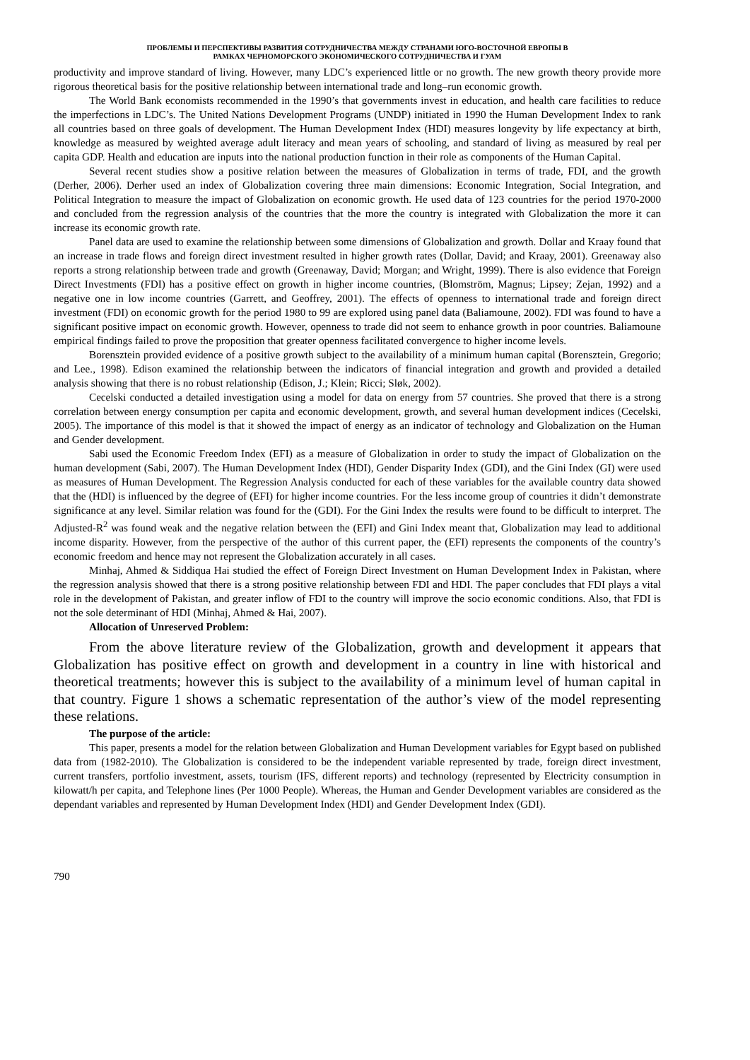ПРОБЛЕМЫ И ПЕРСПЕКТИВЫ РАЗВИТИЯ СОТРУДНИЧЕСТВА МЕЖДУ СТРАНАМИ ЮГО-ВОСТОЧНОЙ ЕВРОПЫ В
РАМКАХ ЧЕРНОМОРСКОГО ЭКОНОМИЧЕСКОГО СОТРУДНИЧЕСТВА И ГУАМ
productivity and improve standard of living. However, many LDC’s experienced little or no growth. The new growth theory provide more rigorous theoretical basis for the positive relationship between international trade and long–run economic growth.
The World Bank economists recommended in the 1990’s that governments invest in education, and health care facilities to reduce the imperfections in LDC’s. The United Nations Development Programs (UNDP) initiated in 1990 the Human Development Index to rank all countries based on three goals of development. The Human Development Index (HDI) measures longevity by life expectancy at birth, knowledge as measured by weighted average adult literacy and mean years of schooling, and standard of living as measured by real per capita GDP. Health and education are inputs into the national production function in their role as components of the Human Capital.
Several recent studies show a positive relation between the measures of Globalization in terms of trade, FDI, and the growth (Derher, 2006). Derher used an index of Globalization covering three main dimensions: Economic Integration, Social Integration, and Political Integration to measure the impact of Globalization on economic growth. He used data of 123 countries for the period 1970-2000 and concluded from the regression analysis of the countries that the more the country is integrated with Globalization the more it can increase its economic growth rate.
Panel data are used to examine the relationship between some dimensions of Globalization and growth. Dollar and Kraay found that an increase in trade flows and foreign direct investment resulted in higher growth rates (Dollar, David; and Kraay, 2001). Greenaway also reports a strong relationship between trade and growth (Greenaway, David; Morgan; and Wright, 1999). There is also evidence that Foreign Direct Investments (FDI) has a positive effect on growth in higher income countries, (Blomström, Magnus; Lipsey; Zejan, 1992) and a negative one in low income countries (Garrett, and Geoffrey, 2001). The effects of openness to international trade and foreign direct investment (FDI) on economic growth for the period 1980 to 99 are explored using panel data (Baliamoune, 2002). FDI was found to have a significant positive impact on economic growth. However, openness to trade did not seem to enhance growth in poor countries. Baliamoune empirical findings failed to prove the proposition that greater openness facilitated convergence to higher income levels.
Borensztein provided evidence of a positive growth subject to the availability of a minimum human capital (Borensztein, Gregorio; and Lee., 1998). Edison examined the relationship between the indicators of financial integration and growth and provided a detailed analysis showing that there is no robust relationship (Edison, J.; Klein; Ricci; Sløk, 2002).
Cecelski conducted a detailed investigation using a model for data on energy from 57 countries. She proved that there is a strong correlation between energy consumption per capita and economic development, growth, and several human development indices (Cecelski, 2005). The importance of this model is that it showed the impact of energy as an indicator of technology and Globalization on the Human and Gender development.
Sabi used the Economic Freedom Index (EFI) as a measure of Globalization in order to study the impact of Globalization on the human development (Sabi, 2007). The Human Development Index (HDI), Gender Disparity Index (GDI), and the Gini Index (GI) were used as measures of Human Development. The Regression Analysis conducted for each of these variables for the available country data showed that the (HDI) is influenced by the degree of (EFI) for higher income countries. For the less income group of countries it didn’t demonstrate significance at any level. Similar relation was found for the (GDI). For the Gini Index the results were found to be difficult to interpret. The Adjusted-R<sup>2</sup> was found weak and the negative relation between the (EFI) and Gini Index meant that, Globalization may lead to additional income disparity. However, from the perspective of the author of this current paper, the (EFI) represents the components of the country’s economic freedom and hence may not represent the Globalization accurately in all cases.
Minhaj, Ahmed & Siddiqua Hai studied the effect of Foreign Direct Investment on Human Development Index in Pakistan, where the regression analysis showed that there is a strong positive relationship between FDI and HDI. The paper concludes that FDI plays a vital role in the development of Pakistan, and greater inflow of FDI to the country will improve the socio economic conditions. Also, that FDI is not the sole determinant of HDI (Minhaj, Ahmed & Hai, 2007).
Allocation of Unreserved Problem:
From the above literature review of the Globalization, growth and development it appears that Globalization has positive effect on growth and development in a country in line with historical and theoretical treatments; however this is subject to the availability of a minimum level of human capital in that country. Figure 1 shows a schematic representation of the author’s view of the model representing these relations.
The purpose of the article:
This paper, presents a model for the relation between Globalization and Human Development variables for Egypt based on published data from (1982-2010). The Globalization is considered to be the independent variable represented by trade, foreign direct investment, current transfers, portfolio investment, assets, tourism (IFS, different reports) and technology (represented by Electricity consumption in kilowatt/h per capita, and Telephone lines (Per 1000 People). Whereas, the Human and Gender Development variables are considered as the dependant variables and represented by Human Development Index (HDI) and Gender Development Index (GDI).
790